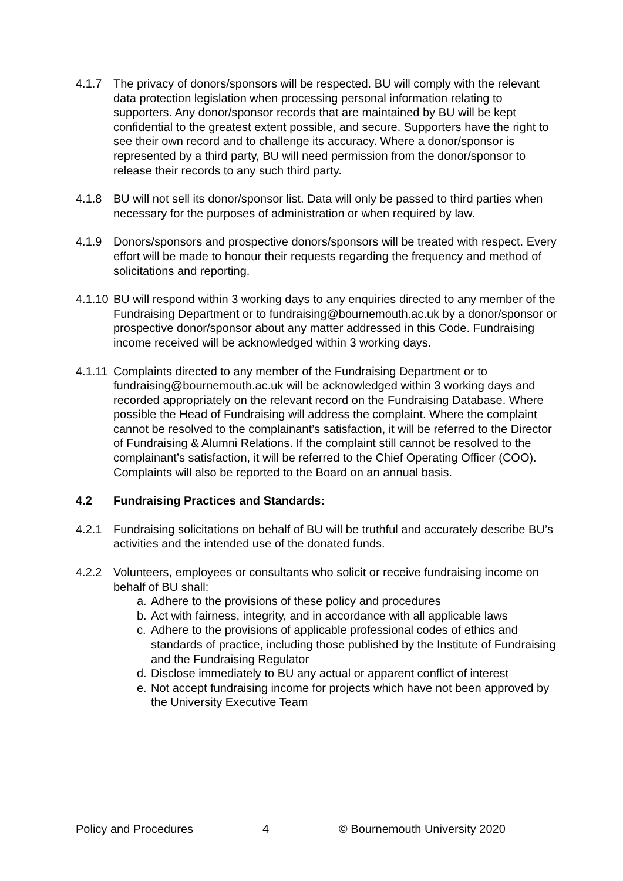4.1.7 The privacy of donors/sponsors will be respected. BU will comply with the relevant data protection legislation when processing personal information relating to supporters. Any donor/sponsor records that are maintained by BU will be kept confidential to the greatest extent possible, and secure. Supporters have the right to see their own record and to challenge its accuracy. Where a donor/sponsor is represented by a third party, BU will need permission from the donor/sponsor to release their records to any such third party.
4.1.8 BU will not sell its donor/sponsor list. Data will only be passed to third parties when necessary for the purposes of administration or when required by law.
4.1.9 Donors/sponsors and prospective donors/sponsors will be treated with respect. Every effort will be made to honour their requests regarding the frequency and method of solicitations and reporting.
4.1.10
BU will respond within 3 working days to any enquiries directed to any member of the Fundraising Department or to fundraising@bournemouth.ac.uk by a donor/sponsor or prospective donor/sponsor about any matter addressed in this Code. Fundraising income received will be acknowledged within 3 working days.
4.1.11
Complaints directed to any member of the Fundraising Department or to fundraising@bournemouth.ac.uk will be acknowledged within 3 working days and recorded appropriately on the relevant record on the Fundraising Database. Where possible the Head of Fundraising will address the complaint. Where the complaint cannot be resolved to the complainant’s satisfaction, it will be referred to the Director of Fundraising & Alumni Relations. If the complaint still cannot be resolved to the complainant’s satisfaction, it will be referred to the Chief Operating Officer (COO). Complaints will also be reported to the Board on an annual basis.
4.2 Fundraising Practices and Standards:
4.2.1 Fundraising solicitations on behalf of BU will be truthful and accurately describe BU’s activities and the intended use of the donated funds.
4.2.2 Volunteers, employees or consultants who solicit or receive fundraising income on behalf of BU shall:
a. Adhere to the provisions of these policy and procedures
b. Act with fairness, integrity, and in accordance with all applicable laws
c. Adhere to the provisions of applicable professional codes of ethics and standards of practice, including those published by the Institute of Fundraising and the Fundraising Regulator
d. Disclose immediately to BU any actual or apparent conflict of interest
e. Not accept fundraising income for projects which have not been approved by the University Executive Team
Policy and Procedures 4 © Bournemouth University 2020